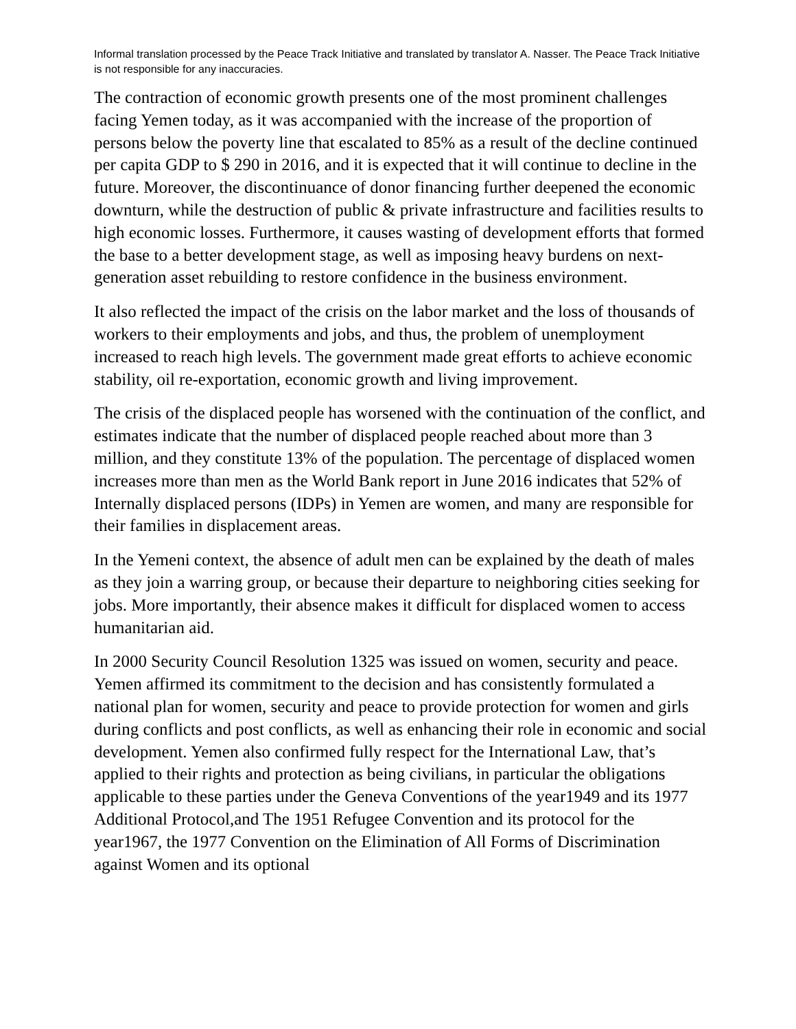Informal translation processed by the Peace Track Initiative and translated by translator A. Nasser. The Peace Track Initiative is not responsible for any inaccuracies.
The contraction of economic growth presents one of the most prominent challenges facing Yemen today, as it was accompanied with the increase of the proportion of persons below the poverty line that escalated to 85% as a result of the decline continued per capita GDP to $ 290 in 2016, and it is expected that it will continue to decline in the future. Moreover, the discontinuance of donor financing further deepened the economic downturn, while the destruction of public & private infrastructure and facilities results to high economic losses. Furthermore, it causes wasting of development efforts that formed the base to a better development stage, as well as imposing heavy burdens on next-generation asset rebuilding to restore confidence in the business environment.
It also reflected the impact of the crisis on the labor market and the loss of thousands of workers to their employments and jobs, and thus, the problem of unemployment increased to reach high levels. The government made great efforts to achieve economic stability, oil re-exportation, economic growth and living improvement.
The crisis of the displaced people has worsened with the continuation of the conflict, and estimates indicate that the number of displaced people reached about more than 3 million, and they constitute 13% of the population. The percentage of displaced women increases more than men as the World Bank report in June 2016 indicates that 52% of Internally displaced persons (IDPs) in Yemen are women, and many are responsible for their families in displacement areas.
In the Yemeni context, the absence of adult men can be explained by the death of males as they join a warring group, or because their departure to neighboring cities seeking for jobs. More importantly, their absence makes it difficult for displaced women to access humanitarian aid.
In 2000 Security Council Resolution 1325 was issued on women, security and peace. Yemen affirmed its commitment to the decision and has consistently formulated a national plan for women, security and peace to provide protection for women and girls during conflicts and post conflicts, as well as enhancing their role in economic and social development. Yemen also confirmed fully respect for the International Law, that’s applied to their rights and protection as being civilians, in particular the obligations applicable to these parties under the Geneva Conventions of the year1949 and its 1977 Additional Protocol,and The 1951 Refugee Convention and its protocol for the year1967, the 1977 Convention on the Elimination of All Forms of Discrimination against Women and its optional